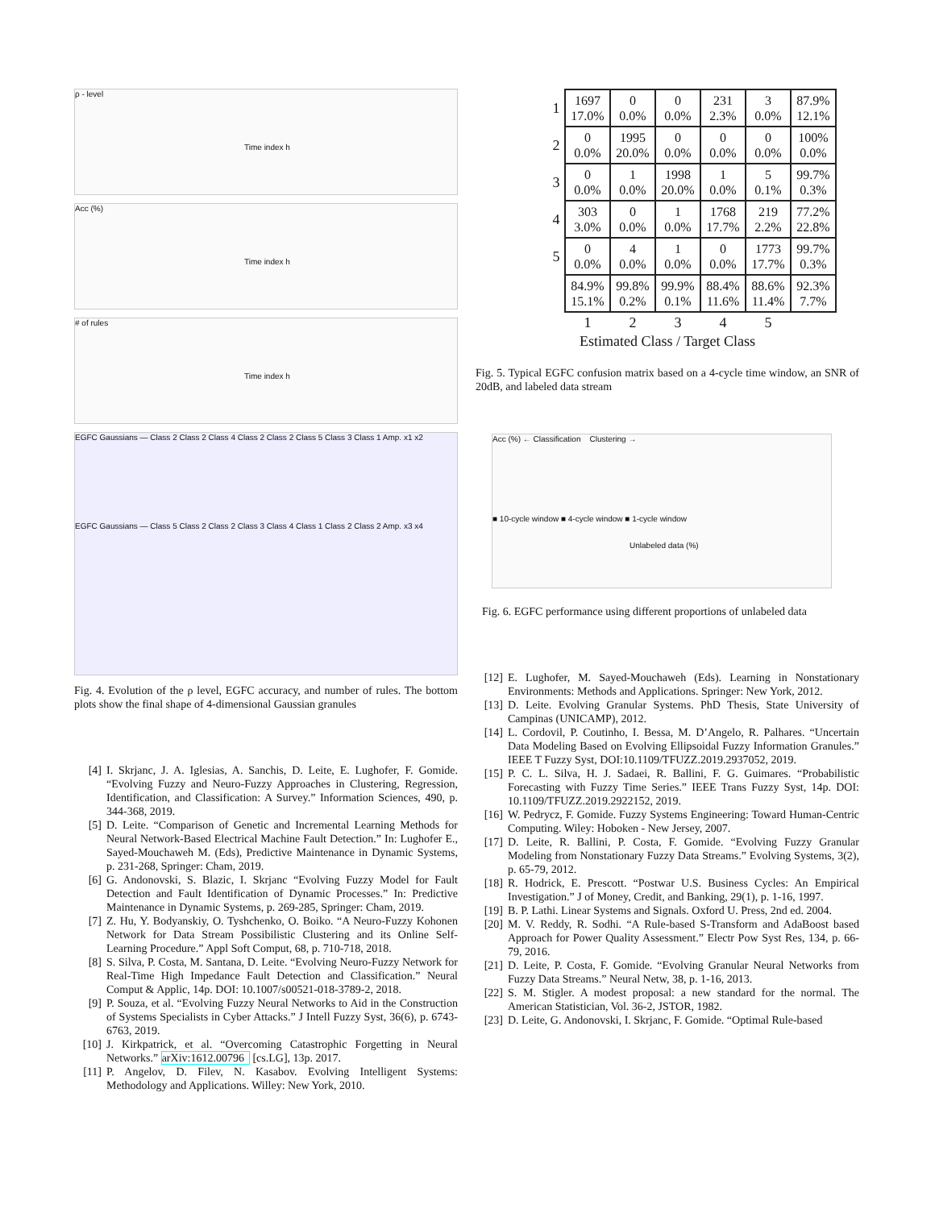ρ - level
Time index h
Acc (%)
Time index h
# of rules
Time index h
EGFC Gaussians — Class 2 Class 2 Class 4 Class 2 Class 2 Class 5 Class 3 Class 1 Amp. x1 x2
EGFC Gaussians — Class 5 Class 2 Class 2 Class 3 Class 4 Class 1 Class 2 Class 2 Amp. x3 x4
Fig. 4. Evolution of the ρ level, EGFC accuracy, and number of rules. The bottom plots show the final shape of 4-dimensional Gaussian granules
[4] I. Skrjanc, J. A. Iglesias, A. Sanchis, D. Leite, E. Lughofer, F. Gomide. “Evolving Fuzzy and Neuro-Fuzzy Approaches in Clustering, Regression, Identification, and Classification: A Survey.” Information Sciences, 490, p. 344-368, 2019.
[5] D. Leite. “Comparison of Genetic and Incremental Learning Methods for Neural Network-Based Electrical Machine Fault Detection.” In: Lughofer E., Sayed-Mouchaweh M. (Eds), Predictive Maintenance in Dynamic Systems, p. 231-268, Springer: Cham, 2019.
[6] G. Andonovski, S. Blazic, I. Skrjanc “Evolving Fuzzy Model for Fault Detection and Fault Identification of Dynamic Processes.” In: Predictive Maintenance in Dynamic Systems, p. 269-285, Springer: Cham, 2019.
[7] Z. Hu, Y. Bodyanskiy, O. Tyshchenko, O. Boiko. “A Neuro-Fuzzy Kohonen Network for Data Stream Possibilistic Clustering and its Online Self-Learning Procedure.” Appl Soft Comput, 68, p. 710-718, 2018.
[8] S. Silva, P. Costa, M. Santana, D. Leite. “Evolving Neuro-Fuzzy Network for Real-Time High Impedance Fault Detection and Classification.” Neural Comput & Applic, 14p. DOI: 10.1007/s00521-018-3789-2, 2018.
[9] P. Souza, et al. “Evolving Fuzzy Neural Networks to Aid in the Construction of Systems Specialists in Cyber Attacks.” J Intell Fuzzy Syst, 36(6), p. 6743-6763, 2019.
[10] J. Kirkpatrick, et al. “Overcoming Catastrophic Forgetting in Neural Networks.” arXiv:1612.00796 [cs.LG], 13p. 2017.
[11] P. Angelov, D. Filev, N. Kasabov. Evolving Intelligent Systems: Methodology and Applications. Willey: New York, 2010.
| 1 | 1697 17.0% | 0 0.0% | 0 0.0% | 231 2.3% | 3 0.0% | 87.9% 12.1% |
| 2 | 0 0.0% | 1995 20.0% | 0 0.0% | 0 0.0% | 0 0.0% | 100% 0.0% |
| 3 | 0 0.0% | 1 0.0% | 1998 20.0% | 1 0.0% | 5 0.1% | 99.7% 0.3% |
| 4 | 303 3.0% | 0 0.0% | 1 0.0% | 1768 17.7% | 219 2.2% | 77.2% 22.8% |
| 5 | 0 0.0% | 4 0.0% | 1 0.0% | 0 0.0% | 1773 17.7% | 99.7% 0.3% |
| | 84.9% 15.1% | 99.8% 0.2% | 99.9% 0.1% | 88.4% 11.6% | 88.6% 11.4% | 92.3% 7.7% |
| | 1 | 2 | 3 | 4 | 5 | |
Estimated Class / Target Class
Fig. 5. Typical EGFC confusion matrix based on a 4-cycle time window, an SNR of 20dB, and labeled data stream
Acc (%) ← Classification Clustering →
■ 10-cycle window ■ 4-cycle window ■ 1-cycle window
Unlabeled data (%)
Fig. 6. EGFC performance using different proportions of unlabeled data
[12] E. Lughofer, M. Sayed-Mouchaweh (Eds). Learning in Nonstationary Environments: Methods and Applications. Springer: New York, 2012.
[13] D. Leite. Evolving Granular Systems. PhD Thesis, State University of Campinas (UNICAMP), 2012.
[14] L. Cordovil, P. Coutinho, I. Bessa, M. D’Angelo, R. Palhares. “Uncertain Data Modeling Based on Evolving Ellipsoidal Fuzzy Information Granules.” IEEE T Fuzzy Syst, DOI:10.1109/TFUZZ.2019.2937052, 2019.
[15] P. C. L. Silva, H. J. Sadaei, R. Ballini, F. G. Guimares. “Probabilistic Forecasting with Fuzzy Time Series.” IEEE Trans Fuzzy Syst, 14p. DOI: 10.1109/TFUZZ.2019.2922152, 2019.
[16] W. Pedrycz, F. Gomide. Fuzzy Systems Engineering: Toward Human-Centric Computing. Wiley: Hoboken - New Jersey, 2007.
[17] D. Leite, R. Ballini, P. Costa, F. Gomide. “Evolving Fuzzy Granular Modeling from Nonstationary Fuzzy Data Streams.” Evolving Systems, 3(2), p. 65-79, 2012.
[18] R. Hodrick, E. Prescott. “Postwar U.S. Business Cycles: An Empirical Investigation.” J of Money, Credit, and Banking, 29(1), p. 1-16, 1997.
[19] B. P. Lathi. Linear Systems and Signals. Oxford U. Press, 2nd ed. 2004.
[20] M. V. Reddy, R. Sodhi. “A Rule-based S-Transform and AdaBoost based Approach for Power Quality Assessment.” Electr Pow Syst Res, 134, p. 66-79, 2016.
[21] D. Leite, P. Costa, F. Gomide. “Evolving Granular Neural Networks from Fuzzy Data Streams.” Neural Netw, 38, p. 1-16, 2013.
[22] S. M. Stigler. A modest proposal: a new standard for the normal. The American Statistician, Vol. 36-2, JSTOR, 1982.
[23] D. Leite, G. Andonovski, I. Skrjanc, F. Gomide. “Optimal Rule-based